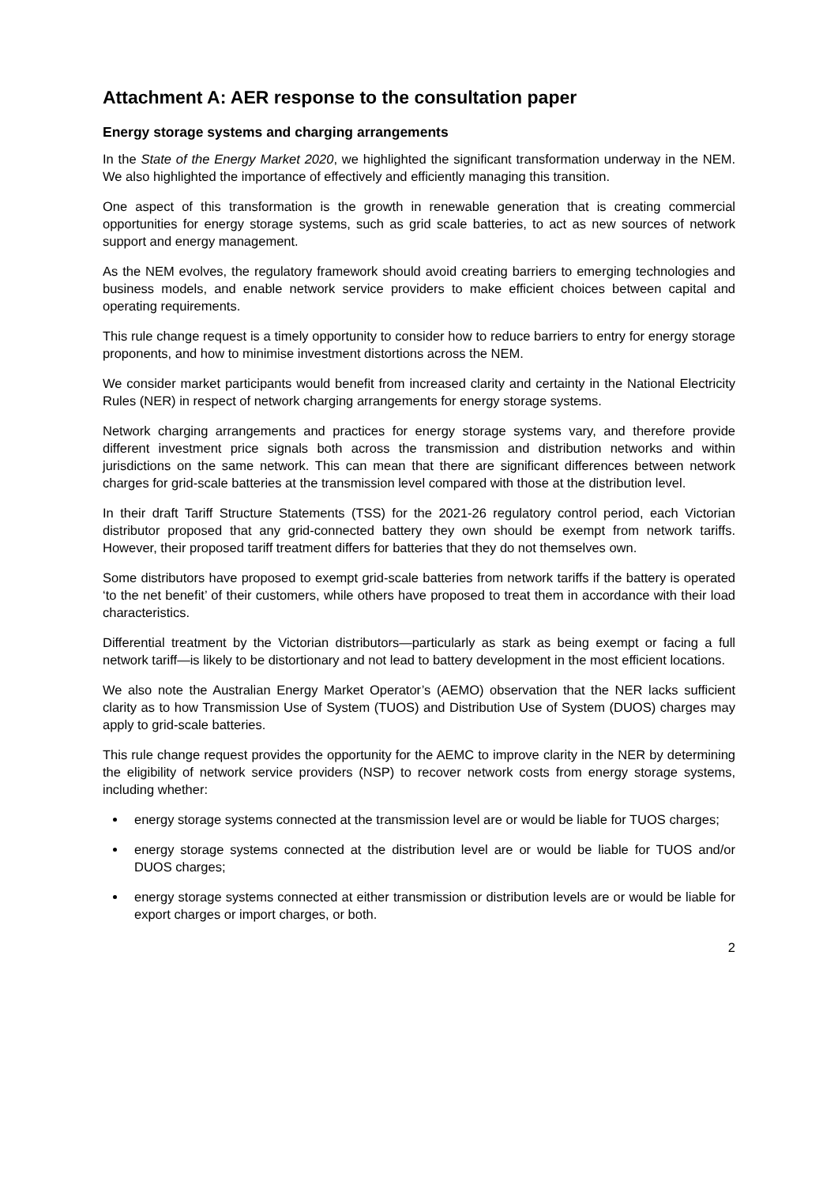Attachment A: AER response to the consultation paper
Energy storage systems and charging arrangements
In the State of the Energy Market 2020, we highlighted the significant transformation underway in the NEM. We also highlighted the importance of effectively and efficiently managing this transition.
One aspect of this transformation is the growth in renewable generation that is creating commercial opportunities for energy storage systems, such as grid scale batteries, to act as new sources of network support and energy management.
As the NEM evolves, the regulatory framework should avoid creating barriers to emerging technologies and business models, and enable network service providers to make efficient choices between capital and operating requirements.
This rule change request is a timely opportunity to consider how to reduce barriers to entry for energy storage proponents, and how to minimise investment distortions across the NEM.
We consider market participants would benefit from increased clarity and certainty in the National Electricity Rules (NER) in respect of network charging arrangements for energy storage systems.
Network charging arrangements and practices for energy storage systems vary, and therefore provide different investment price signals both across the transmission and distribution networks and within jurisdictions on the same network. This can mean that there are significant differences between network charges for grid-scale batteries at the transmission level compared with those at the distribution level.
In their draft Tariff Structure Statements (TSS) for the 2021-26 regulatory control period, each Victorian distributor proposed that any grid-connected battery they own should be exempt from network tariffs. However, their proposed tariff treatment differs for batteries that they do not themselves own.
Some distributors have proposed to exempt grid-scale batteries from network tariffs if the battery is operated ‘to the net benefit’ of their customers, while others have proposed to treat them in accordance with their load characteristics.
Differential treatment by the Victorian distributors—particularly as stark as being exempt or facing a full network tariff—is likely to be distortionary and not lead to battery development in the most efficient locations.
We also note the Australian Energy Market Operator’s (AEMO) observation that the NER lacks sufficient clarity as to how Transmission Use of System (TUOS) and Distribution Use of System (DUOS) charges may apply to grid-scale batteries.
This rule change request provides the opportunity for the AEMC to improve clarity in the NER by determining the eligibility of network service providers (NSP) to recover network costs from energy storage systems, including whether:
energy storage systems connected at the transmission level are or would be liable for TUOS charges;
energy storage systems connected at the distribution level are or would be liable for TUOS and/or DUOS charges;
energy storage systems connected at either transmission or distribution levels are or would be liable for export charges or import charges, or both.
2